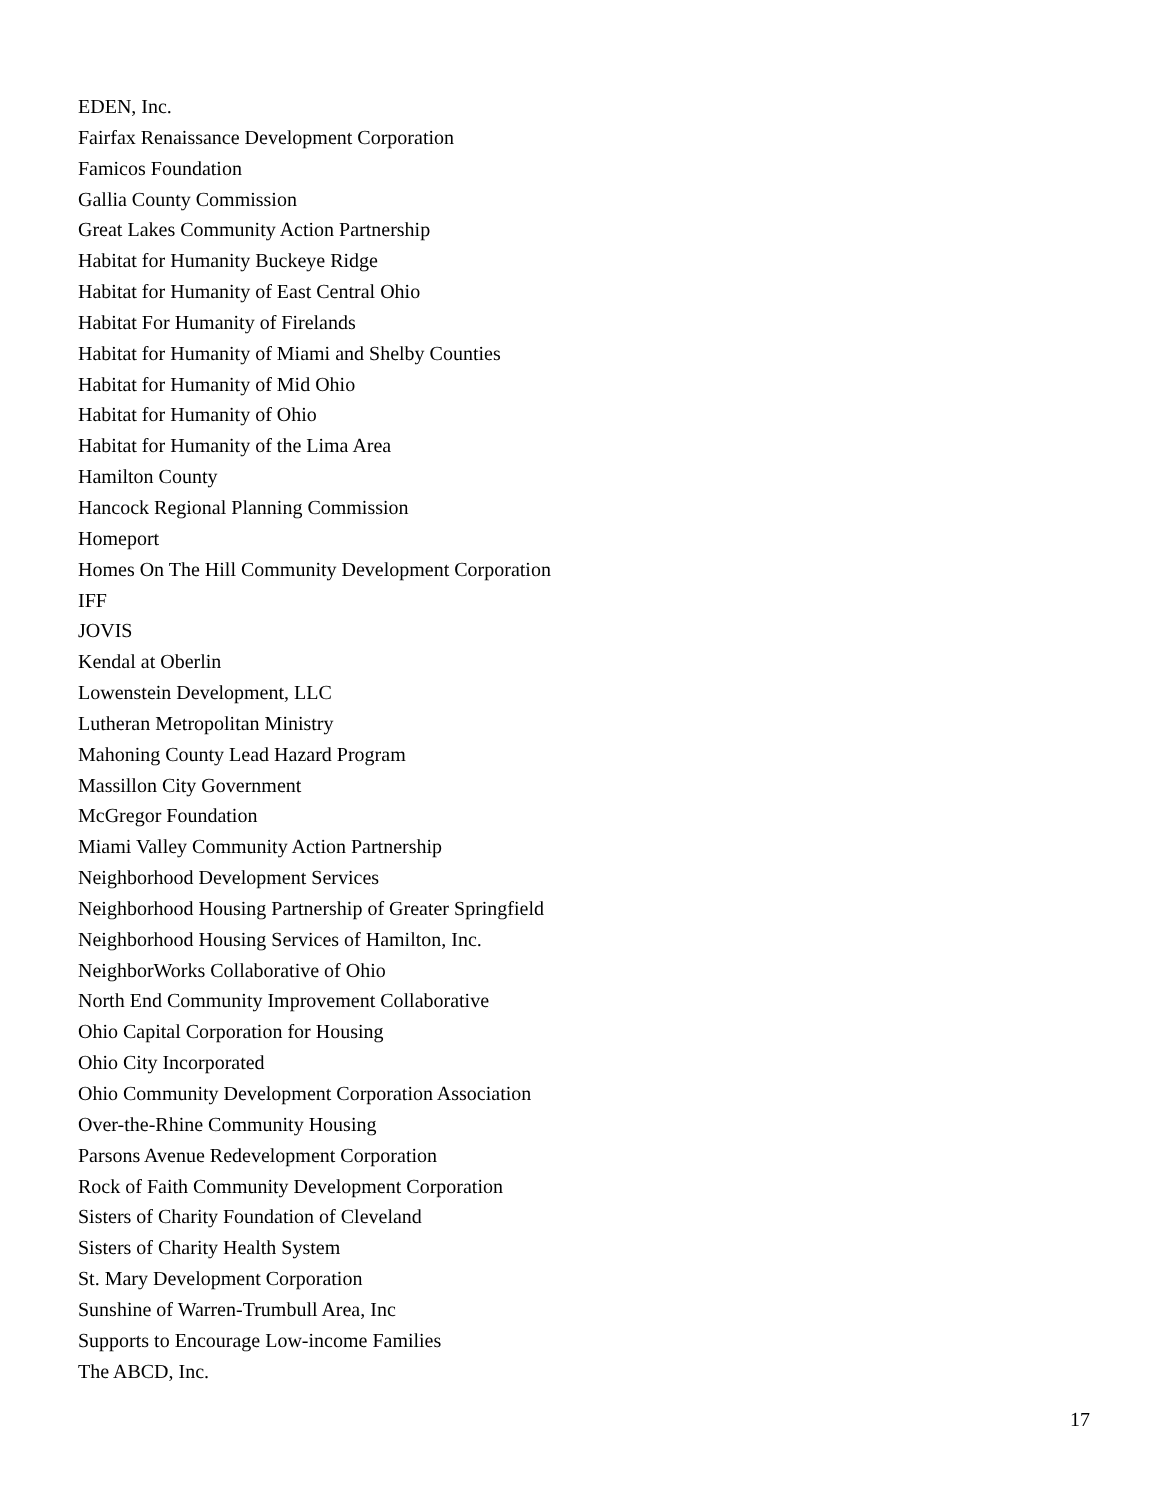EDEN, Inc.
Fairfax Renaissance Development Corporation
Famicos Foundation
Gallia County Commission
Great Lakes Community Action Partnership
Habitat for Humanity Buckeye Ridge
Habitat for Humanity of East Central Ohio
Habitat For Humanity of Firelands
Habitat for Humanity of Miami and Shelby Counties
Habitat for Humanity of Mid Ohio
Habitat for Humanity of Ohio
Habitat for Humanity of the Lima Area
Hamilton County
Hancock Regional Planning Commission
Homeport
Homes On The Hill Community Development Corporation
IFF
JOVIS
Kendal at Oberlin
Lowenstein Development, LLC
Lutheran Metropolitan Ministry
Mahoning County Lead Hazard Program
Massillon City Government
McGregor Foundation
Miami Valley Community Action Partnership
Neighborhood Development Services
Neighborhood Housing Partnership of Greater Springfield
Neighborhood Housing Services of Hamilton, Inc.
NeighborWorks Collaborative of Ohio
North End Community Improvement Collaborative
Ohio Capital Corporation for Housing
Ohio City Incorporated
Ohio Community Development Corporation Association
Over-the-Rhine Community Housing
Parsons Avenue Redevelopment Corporation
Rock of Faith Community Development Corporation
Sisters of Charity Foundation of Cleveland
Sisters of Charity Health System
St. Mary Development Corporation
Sunshine of Warren-Trumbull Area, Inc
Supports to Encourage Low-income Families
The ABCD, Inc.
17